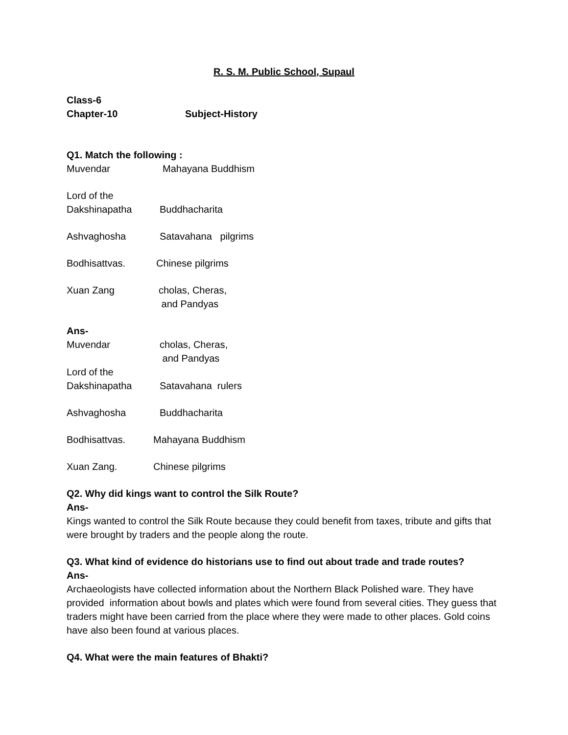R. S. M. Public School, Supaul
Class-6
Chapter-10 Subject-History
Q1. Match the following :
Muvendar Mahayana Buddhism
Lord of the
Dakshinapatha Buddhacharita
Ashvaghosha Satavahana pilgrims
Bodhisattvas. Chinese pilgrims
Xuan Zang cholas, Cheras,
and Pandyas
Ans-
Muvendar cholas, Cheras,
and Pandyas
Lord of the
Dakshinapatha Satavahana rulers
Ashvaghosha Buddhacharita
Bodhisattvas. Mahayana Buddhism
Xuan Zang. Chinese pilgrims
Q2. Why did kings want to control the Silk Route?
Ans-
Kings wanted to control the Silk Route because they could benefit from taxes, tribute and gifts that were brought by traders and the people along the route.
Q3. What kind of evidence do historians use to find out about trade and trade routes?
Ans-
Archaeologists have collected information about the Northern Black Polished ware. They have provided information about bowls and plates which were found from several cities. They guess that traders might have been carried from the place where they were made to other places. Gold coins have also been found at various places.
Q4. What were the main features of Bhakti?